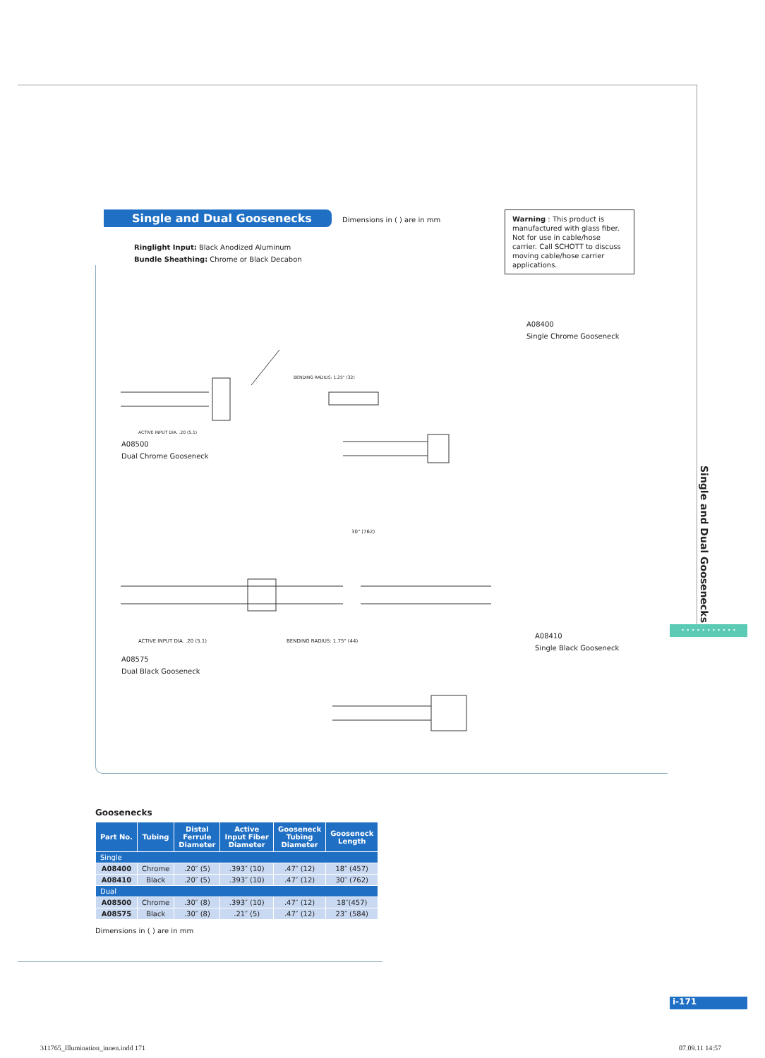Single and Dual Goosenecks Dimensions in ( ) are in mm
Warning : This product is manufactured with glass fiber. Not for use in cable/hose carrier. Call SCHOTT to discuss moving cable/hose carrier applications.
Ringlight Input: Black Anodized Aluminum
Bundle Sheathing: Chrome or Black Decabon
A08500
Dual Chrome Gooseneck
A08400
Single Chrome Gooseneck
ACTIVE INPUT DIA. .20 (5.1)
BENDING RADIUS: 1.25" (32)
A08575
Dual Black Gooseneck
A08410
Single Black Gooseneck
ACTIVE INPUT DIA. .20 (5.1) BENDING RADIUS: 1.75" (44)
30" (762)
Goosenecks
| Part No. | Tubing | Distal Ferrule Diameter | Active Input Fiber Diameter | Gooseneck Tubing Diameter | Gooseneck Length |
| --- | --- | --- | --- | --- | --- |
| Single | | | | | |
| A08400 | Chrome | .20″ (5) | .393″ (10) | .47″ (12) | 18″ (457) |
| A08410 | Black | .20″ (5) | .393″ (10) | .47″ (12) | 30″ (762) |
| Dual | | | | | |
| A08500 | Chrome | .30″ (8) | .393″ (10) | .47″ (12) | 18″(457) |
| A08575 | Black | .30″ (8) | .21″ (5) | .47″ (12) | 23″ (584) |
Dimensions in ( ) are in mm
Single and Dual Goosenecks
• • • • • • • • • • •
i-171
311765_Illumination_innen.indd 171
07.09.11 14:57